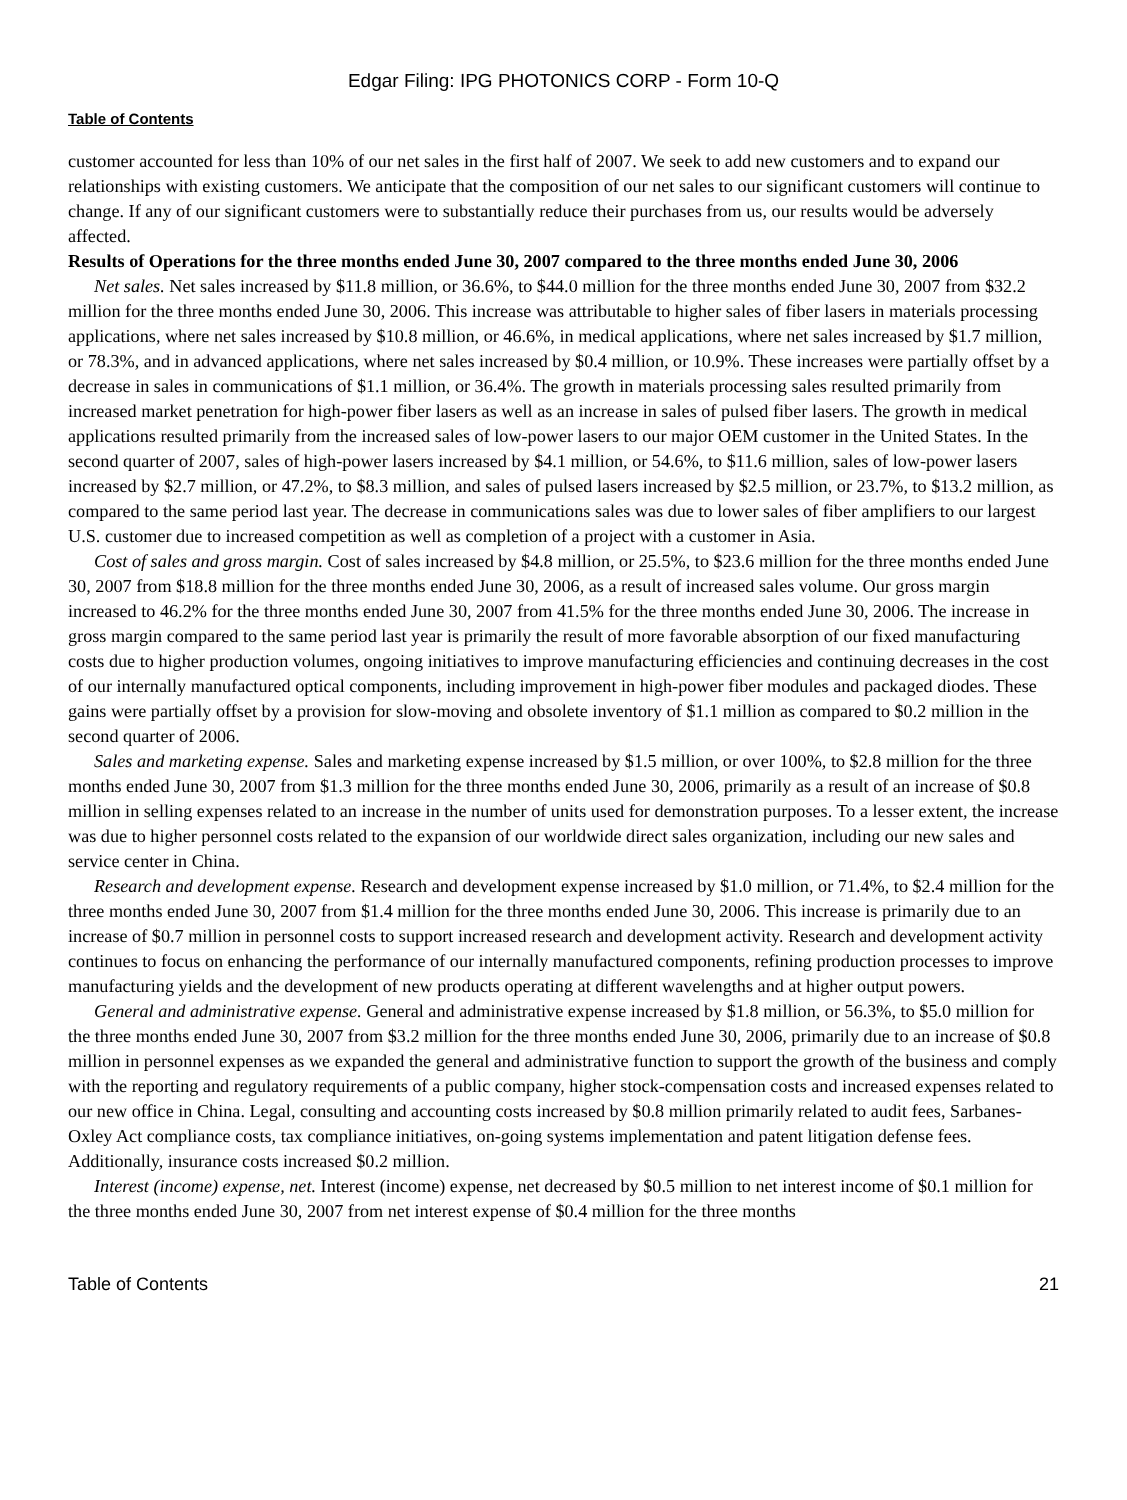Edgar Filing: IPG PHOTONICS CORP - Form 10-Q
Table of Contents
customer accounted for less than 10% of our net sales in the first half of 2007. We seek to add new customers and to expand our relationships with existing customers. We anticipate that the composition of our net sales to our significant customers will continue to change. If any of our significant customers were to substantially reduce their purchases from us, our results would be adversely affected.
Results of Operations for the three months ended June 30, 2007 compared to the three months ended June 30, 2006
Net sales. Net sales increased by $11.8 million, or 36.6%, to $44.0 million for the three months ended June 30, 2007 from $32.2 million for the three months ended June 30, 2006. This increase was attributable to higher sales of fiber lasers in materials processing applications, where net sales increased by $10.8 million, or 46.6%, in medical applications, where net sales increased by $1.7 million, or 78.3%, and in advanced applications, where net sales increased by $0.4 million, or 10.9%. These increases were partially offset by a decrease in sales in communications of $1.1 million, or 36.4%. The growth in materials processing sales resulted primarily from increased market penetration for high-power fiber lasers as well as an increase in sales of pulsed fiber lasers. The growth in medical applications resulted primarily from the increased sales of low-power lasers to our major OEM customer in the United States. In the second quarter of 2007, sales of high-power lasers increased by $4.1 million, or 54.6%, to $11.6 million, sales of low-power lasers increased by $2.7 million, or 47.2%, to $8.3 million, and sales of pulsed lasers increased by $2.5 million, or 23.7%, to $13.2 million, as compared to the same period last year. The decrease in communications sales was due to lower sales of fiber amplifiers to our largest U.S. customer due to increased competition as well as completion of a project with a customer in Asia.
Cost of sales and gross margin. Cost of sales increased by $4.8 million, or 25.5%, to $23.6 million for the three months ended June 30, 2007 from $18.8 million for the three months ended June 30, 2006, as a result of increased sales volume. Our gross margin increased to 46.2% for the three months ended June 30, 2007 from 41.5% for the three months ended June 30, 2006. The increase in gross margin compared to the same period last year is primarily the result of more favorable absorption of our fixed manufacturing costs due to higher production volumes, ongoing initiatives to improve manufacturing efficiencies and continuing decreases in the cost of our internally manufactured optical components, including improvement in high-power fiber modules and packaged diodes. These gains were partially offset by a provision for slow-moving and obsolete inventory of $1.1 million as compared to $0.2 million in the second quarter of 2006.
Sales and marketing expense. Sales and marketing expense increased by $1.5 million, or over 100%, to $2.8 million for the three months ended June 30, 2007 from $1.3 million for the three months ended June 30, 2006, primarily as a result of an increase of $0.8 million in selling expenses related to an increase in the number of units used for demonstration purposes. To a lesser extent, the increase was due to higher personnel costs related to the expansion of our worldwide direct sales organization, including our new sales and service center in China.
Research and development expense. Research and development expense increased by $1.0 million, or 71.4%, to $2.4 million for the three months ended June 30, 2007 from $1.4 million for the three months ended June 30, 2006. This increase is primarily due to an increase of $0.7 million in personnel costs to support increased research and development activity. Research and development activity continues to focus on enhancing the performance of our internally manufactured components, refining production processes to improve manufacturing yields and the development of new products operating at different wavelengths and at higher output powers.
General and administrative expense. General and administrative expense increased by $1.8 million, or 56.3%, to $5.0 million for the three months ended June 30, 2007 from $3.2 million for the three months ended June 30, 2006, primarily due to an increase of $0.8 million in personnel expenses as we expanded the general and administrative function to support the growth of the business and comply with the reporting and regulatory requirements of a public company, higher stock-compensation costs and increased expenses related to our new office in China. Legal, consulting and accounting costs increased by $0.8 million primarily related to audit fees, Sarbanes-Oxley Act compliance costs, tax compliance initiatives, on-going systems implementation and patent litigation defense fees. Additionally, insurance costs increased $0.2 million.
Interest (income) expense, net. Interest (income) expense, net decreased by $0.5 million to net interest income of $0.1 million for the three months ended June 30, 2007 from net interest expense of $0.4 million for the three months
Table of Contents 21